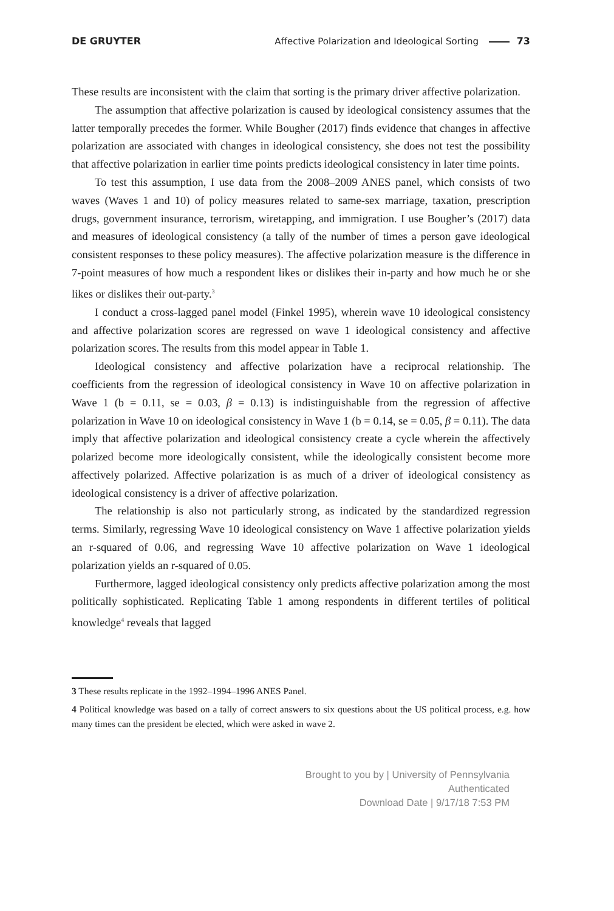DE GRUYTER Affective Polarization and Ideological Sorting 73
These results are inconsistent with the claim that sorting is the primary driver affective polarization.
The assumption that affective polarization is caused by ideological consistency assumes that the latter temporally precedes the former. While Bougher (2017) finds evidence that changes in affective polarization are associated with changes in ideological consistency, she does not test the possibility that affective polarization in earlier time points predicts ideological consistency in later time points.
To test this assumption, I use data from the 2008–2009 ANES panel, which consists of two waves (Waves 1 and 10) of policy measures related to same-sex marriage, taxation, prescription drugs, government insurance, terrorism, wiretapping, and immigration. I use Bougher’s (2017) data and measures of ideological consistency (a tally of the number of times a person gave ideological consistent responses to these policy measures). The affective polarization measure is the difference in 7-point measures of how much a respondent likes or dislikes their in-party and how much he or she likes or dislikes their out-party.<sup>3</sup>
I conduct a cross-lagged panel model (Finkel 1995), wherein wave 10 ideological consistency and affective polarization scores are regressed on wave 1 ideological consistency and affective polarization scores. The results from this model appear in Table 1.
Ideological consistency and affective polarization have a reciprocal relationship. The coefficients from the regression of ideological consistency in Wave 10 on affective polarization in Wave 1 (b = 0.11, se = 0.03, β = 0.13) is indistinguishable from the regression of affective polarization in Wave 10 on ideological consistency in Wave 1 (b = 0.14, se = 0.05, β = 0.11). The data imply that affective polarization and ideological consistency create a cycle wherein the affectively polarized become more ideologically consistent, while the ideologically consistent become more affectively polarized. Affective polarization is as much of a driver of ideological consistency as ideological consistency is a driver of affective polarization.
The relationship is also not particularly strong, as indicated by the standardized regression terms. Similarly, regressing Wave 10 ideological consistency on Wave 1 affective polarization yields an r-squared of 0.06, and regressing Wave 10 affective polarization on Wave 1 ideological polarization yields an r-squared of 0.05.
Furthermore, lagged ideological consistency only predicts affective polarization among the most politically sophisticated. Replicating Table 1 among respondents in different tertiles of political knowledge<sup>4</sup> reveals that lagged
3 These results replicate in the 1992–1994–1996 ANES Panel.
4 Political knowledge was based on a tally of correct answers to six questions about the US political process, e.g. how many times can the president be elected, which were asked in wave 2.
Brought to you by | University of Pennsylvania
Authenticated
Download Date | 9/17/18 7:53 PM